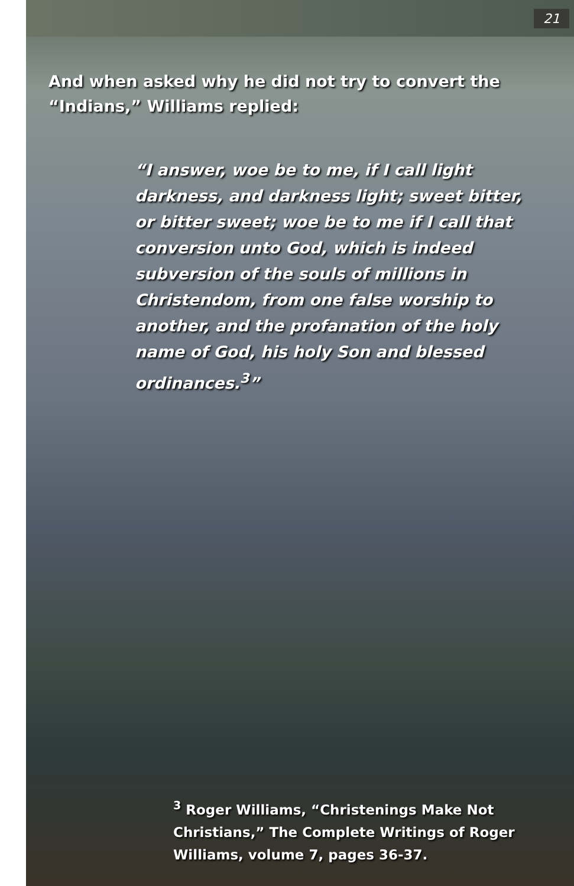21
And when asked why he did not try to convert the
“Indians,” Williams replied:
“I answer, woe be to me, if I call light darkness, and darkness light; sweet bitter, or bitter sweet; woe be to me if I call that conversion unto God, which is indeed subversion of the souls of millions in Christendom, from one false worship to another, and the profanation of the holy name of God, his holy Son and blessed ordinances.<sup>3</sup>”
<sup>3</sup> Roger Williams, “Christenings Make Not Christians,” The Complete Writings of Roger Williams, volume 7, pages 36-37.